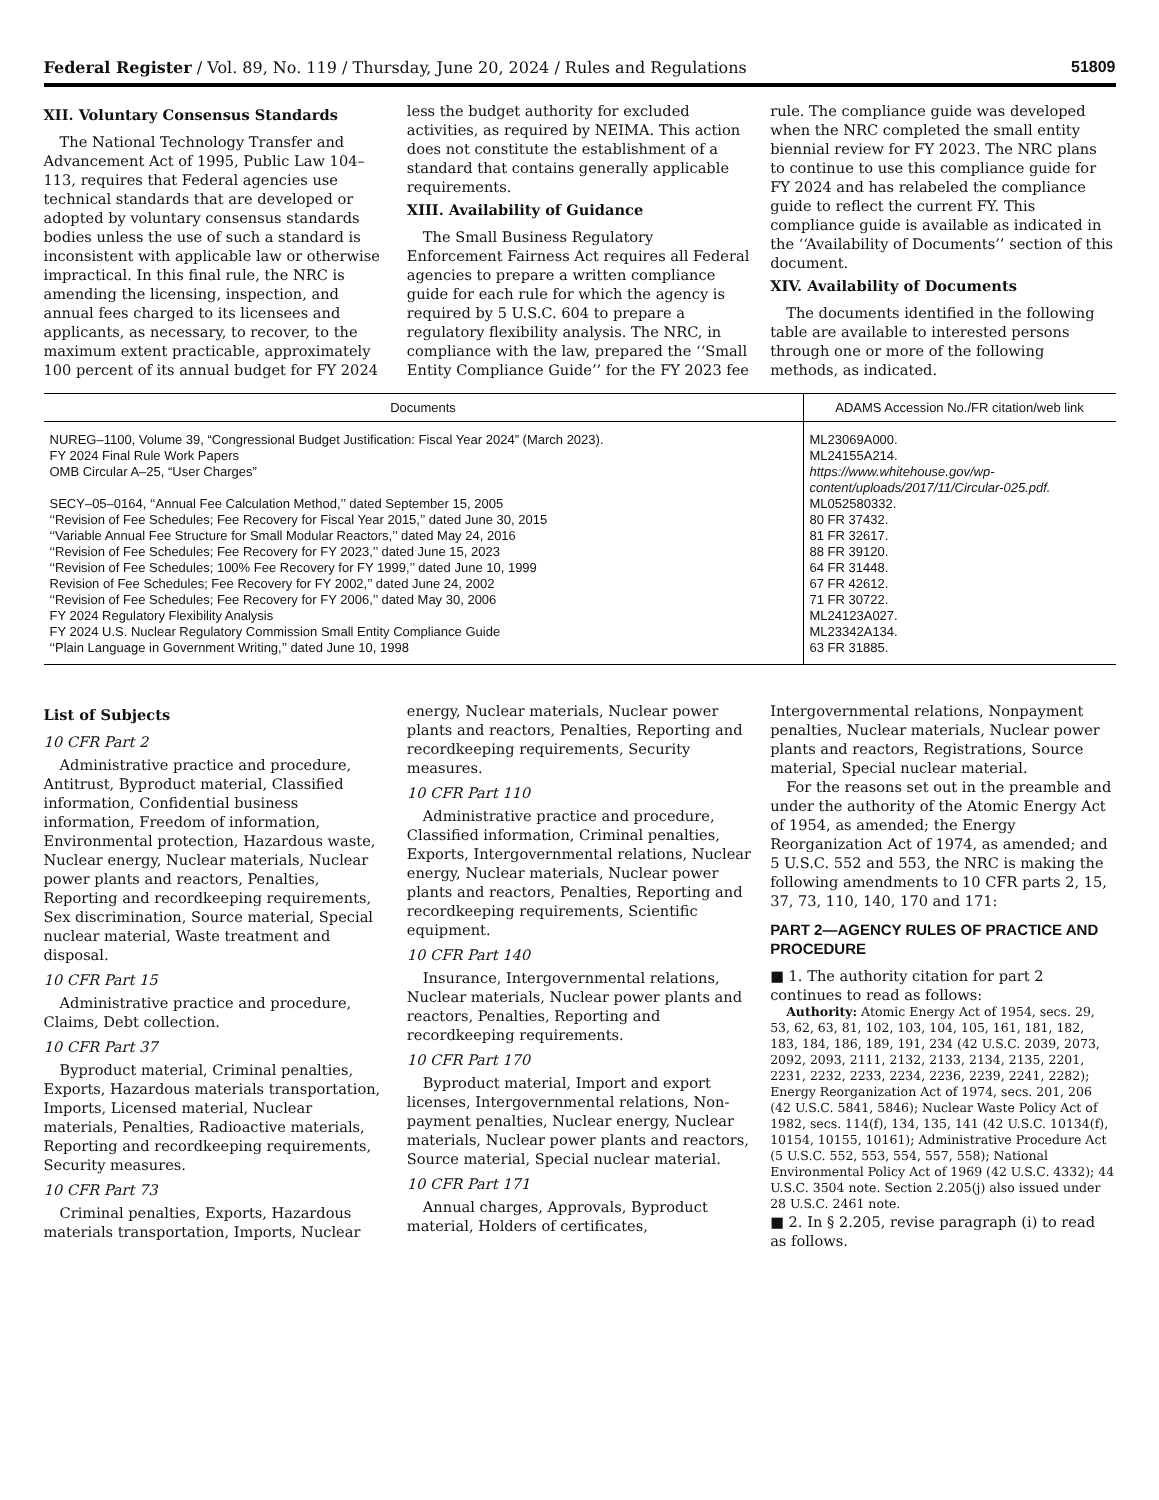Federal Register / Vol. 89, No. 119 / Thursday, June 20, 2024 / Rules and Regulations 51809
XII. Voluntary Consensus Standards
The National Technology Transfer and Advancement Act of 1995, Public Law 104–113, requires that Federal agencies use technical standards that are developed or adopted by voluntary consensus standards bodies unless the use of such a standard is inconsistent with applicable law or otherwise impractical. In this final rule, the NRC is amending the licensing, inspection, and annual fees charged to its licensees and applicants, as necessary, to recover, to the maximum extent practicable, approximately 100 percent of its annual budget for FY 2024 less the budget authority for excluded activities, as required by NEIMA. This action does not constitute the establishment of a standard that contains generally applicable requirements.
XIII. Availability of Guidance
The Small Business Regulatory Enforcement Fairness Act requires all Federal agencies to prepare a written compliance guide for each rule for which the agency is required by 5 U.S.C. 604 to prepare a regulatory flexibility analysis. The NRC, in compliance with the law, prepared the ‘‘Small Entity Compliance Guide’’ for the FY 2023 fee rule. The compliance guide was developed when the NRC completed the small entity biennial review for FY 2023. The NRC plans to continue to use this compliance guide for FY 2024 and has relabeled the compliance guide to reflect the current FY. This compliance guide is available as indicated in the ‘‘Availability of Documents’’ section of this document.
XIV. Availability of Documents
The documents identified in the following table are available to interested persons through one or more of the following methods, as indicated.
| Documents | ADAMS Accession No./FR citation/web link |
| --- | --- |
| NUREG–1100, Volume 39, “Congressional Budget Justification: Fiscal Year 2024” (March 2023). | ML23069A000. |
| FY 2024 Final Rule Work Papers | ML24155A214. |
| OMB Circular A–25, “User Charges” | https://www.whitehouse.gov/wp-content/uploads/2017/11/Circular-025.pdf. |
| SECY–05–0164, ‘‘Annual Fee Calculation Method,’’ dated September 15, 2005 | ML052580332. |
| ‘‘Revision of Fee Schedules; Fee Recovery for Fiscal Year 2015,’’ dated June 30, 2015 | 80 FR 37432. |
| ‘‘Variable Annual Fee Structure for Small Modular Reactors,’’ dated May 24, 2016 | 81 FR 32617. |
| ‘‘Revision of Fee Schedules; Fee Recovery for FY 2023,’’ dated June 15, 2023 | 88 FR 39120. |
| ‘‘Revision of Fee Schedules; 100% Fee Recovery for FY 1999,’’ dated June 10, 1999 | 64 FR 31448. |
| Revision of Fee Schedules; Fee Recovery for FY 2002,’’ dated June 24, 2002 | 67 FR 42612. |
| ‘‘Revision of Fee Schedules; Fee Recovery for FY 2006,’’ dated May 30, 2006 | 71 FR 30722. |
| FY 2024 Regulatory Flexibility Analysis | ML24123A027. |
| FY 2024 U.S. Nuclear Regulatory Commission Small Entity Compliance Guide | ML23342A134. |
| ‘‘Plain Language in Government Writing,’’ dated June 10, 1998 | 63 FR 31885. |
List of Subjects
10 CFR Part 2
Administrative practice and procedure, Antitrust, Byproduct material, Classified information, Confidential business information, Freedom of information, Environmental protection, Hazardous waste, Nuclear energy, Nuclear materials, Nuclear power plants and reactors, Penalties, Reporting and recordkeeping requirements, Sex discrimination, Source material, Special nuclear material, Waste treatment and disposal.
10 CFR Part 15
Administrative practice and procedure, Claims, Debt collection.
10 CFR Part 37
Byproduct material, Criminal penalties, Exports, Hazardous materials transportation, Imports, Licensed material, Nuclear materials, Penalties, Radioactive materials, Reporting and recordkeeping requirements, Security measures.
10 CFR Part 73
Criminal penalties, Exports, Hazardous materials transportation, Imports, Nuclear energy, Nuclear materials, Nuclear power plants and reactors, Penalties, Reporting and recordkeeping requirements, Security measures.
10 CFR Part 110
Administrative practice and procedure, Classified information, Criminal penalties, Exports, Intergovernmental relations, Nuclear energy, Nuclear materials, Nuclear power plants and reactors, Penalties, Reporting and recordkeeping requirements, Scientific equipment.
10 CFR Part 140
Insurance, Intergovernmental relations, Nuclear materials, Nuclear power plants and reactors, Penalties, Reporting and recordkeeping requirements.
10 CFR Part 170
Byproduct material, Import and export licenses, Intergovernmental relations, Non-payment penalties, Nuclear energy, Nuclear materials, Nuclear power plants and reactors, Source material, Special nuclear material.
10 CFR Part 171
Annual charges, Approvals, Byproduct material, Holders of certificates, Intergovernmental relations, Nonpayment penalties, Nuclear materials, Nuclear power plants and reactors, Registrations, Source material, Special nuclear material.
For the reasons set out in the preamble and under the authority of the Atomic Energy Act of 1954, as amended; the Energy Reorganization Act of 1974, as amended; and 5 U.S.C. 552 and 553, the NRC is making the following amendments to 10 CFR parts 2, 15, 37, 73, 110, 140, 170 and 171:
PART 2—AGENCY RULES OF PRACTICE AND PROCEDURE
■ 1. The authority citation for part 2 continues to read as follows:
Authority: Atomic Energy Act of 1954, secs. 29, 53, 62, 63, 81, 102, 103, 104, 105, 161, 181, 182, 183, 184, 186, 189, 191, 234 (42 U.S.C. 2039, 2073, 2092, 2093, 2111, 2132, 2133, 2134, 2135, 2201, 2231, 2232, 2233, 2234, 2236, 2239, 2241, 2282); Energy Reorganization Act of 1974, secs. 201, 206 (42 U.S.C. 5841, 5846); Nuclear Waste Policy Act of 1982, secs. 114(f), 134, 135, 141 (42 U.S.C. 10134(f), 10154, 10155, 10161); Administrative Procedure Act (5 U.S.C. 552, 553, 554, 557, 558); National Environmental Policy Act of 1969 (42 U.S.C. 4332); 44 U.S.C. 3504 note. Section 2.205(j) also issued under 28 U.S.C. 2461 note.
■ 2. In § 2.205, revise paragraph (i) to read as follows.